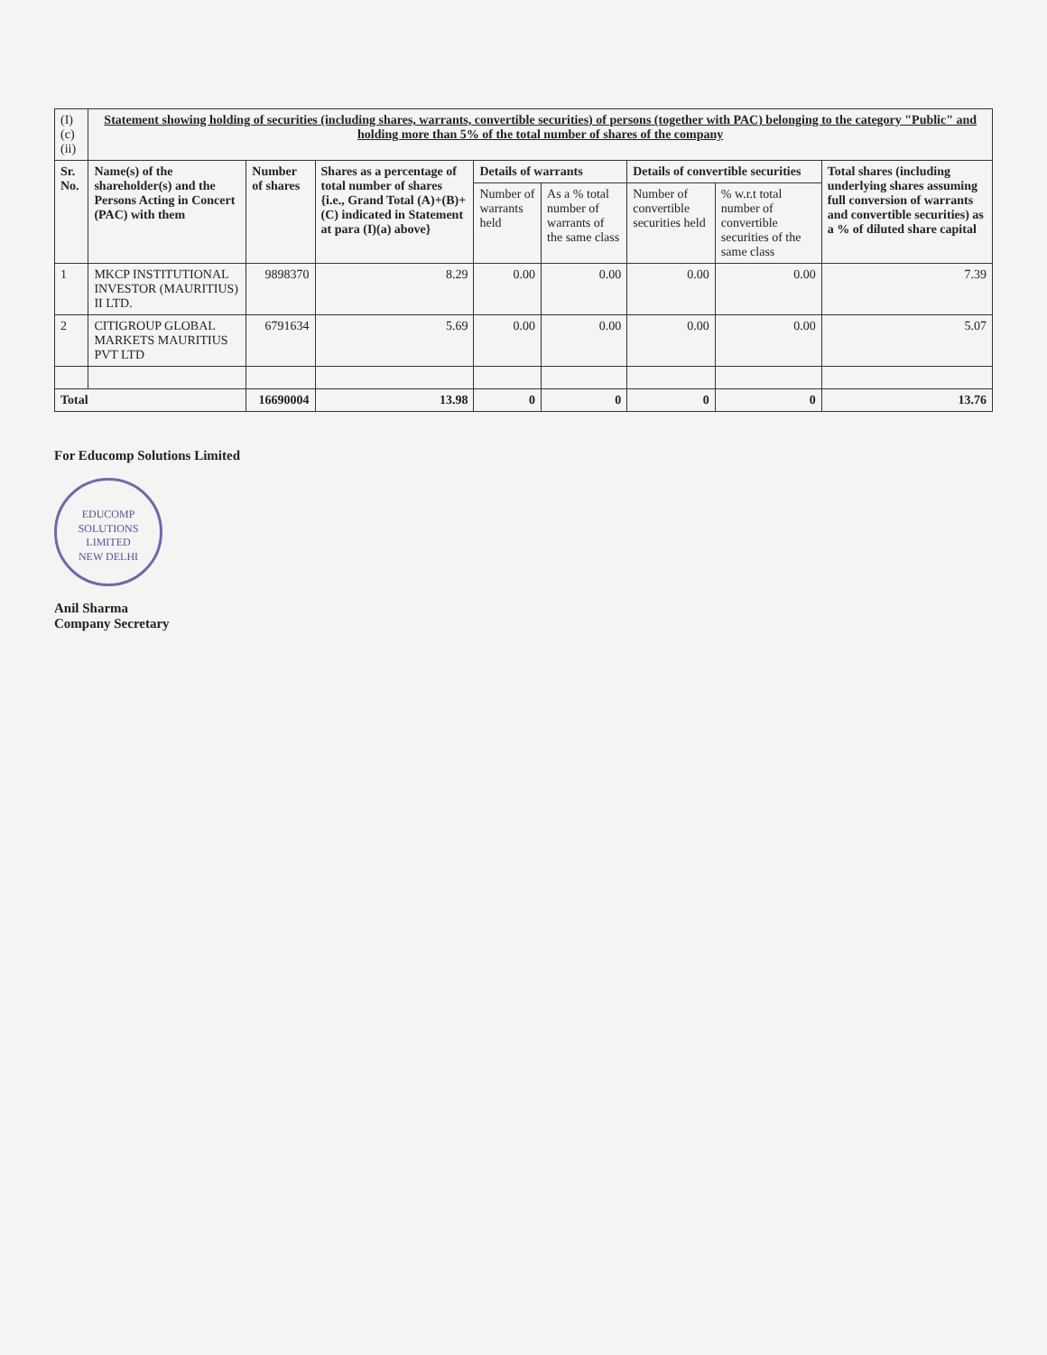| (I)(c)(ii) | Statement showing holding of securities (including shares, warrants, convertible securities) of persons (together with PAC) belonging to the category "Public" and holding more than 5% of the total number of shares of the company | | | | | | | |
| Sr. No. | Name(s) of the shareholder(s) and the Persons Acting in Concert (PAC) with them | Number of shares | Shares as a percentage of total number of shares {i.e., Grand Total (A)+(B)+(C) indicated in Statement at para (I)(a) above} | Details of warrants | | Details of convertible securities | | Total shares (including underlying shares assuming full conversion of warrants and convertible securities) as a % of diluted share capital |
| | | | | Number of warrants held | As a % total number of warrants of the same class | Number of convertible securities held | % w.r.t total number of convertible securities of the same class | |
| 1 | MKCP INSTITUTIONAL INVESTOR (MAURITIUS) II LTD. | 9898370 | 8.29 | 0.00 | 0.00 | 0.00 | 0.00 | 7.39 |
| 2 | CITIGROUP GLOBAL MARKETS MAURITIUS PVT LTD | 6791634 | 5.69 | 0.00 | 0.00 | 0.00 | 0.00 | 5.07 |
| Total | | 16690004 | 13.98 | 0 | 0 | 0 | 0 | 13.76 |
For Educomp Solutions Limited
EDUCOMP SOLUTIONS LIMITED
NEW DELHI
Anil Sharma
Company Secretary